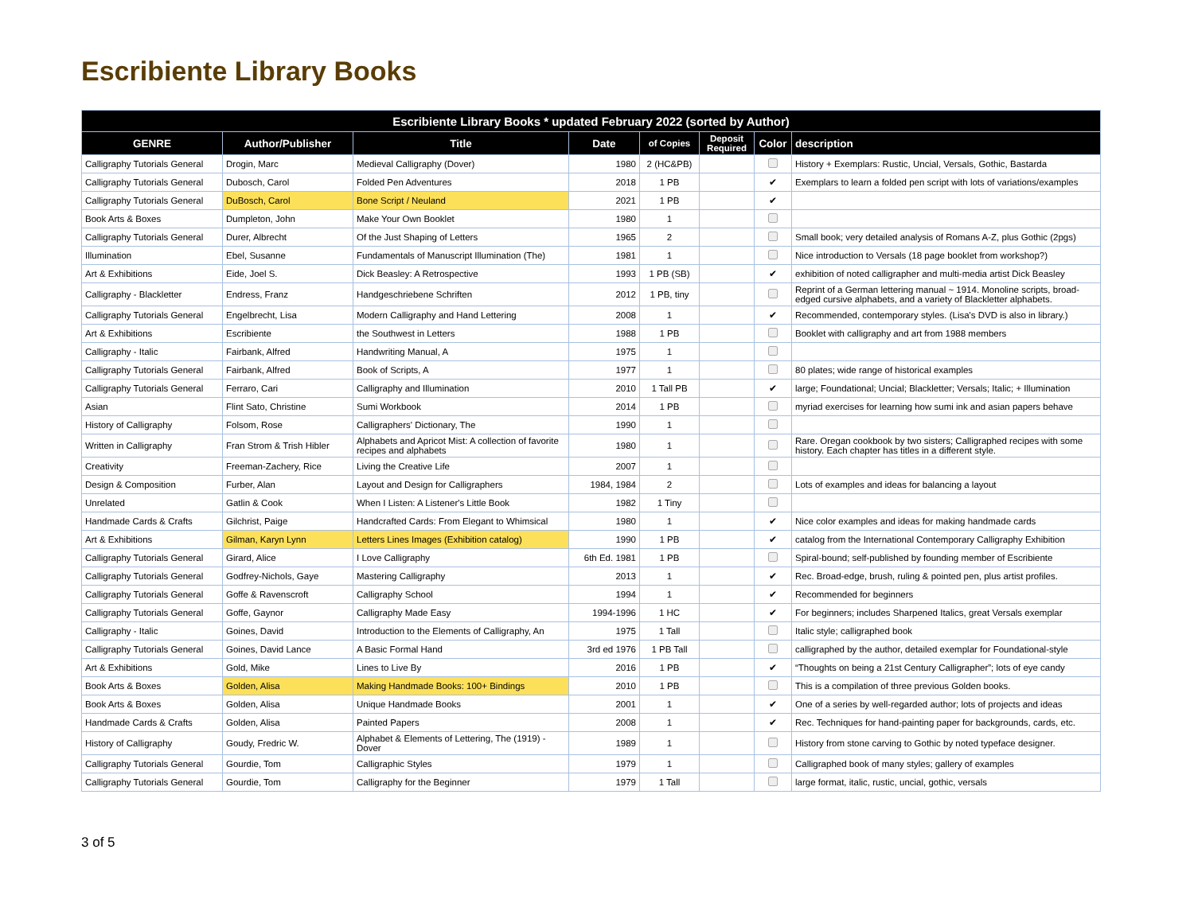Escribiente Library Books
| Escribiente Library Books * updated February 2022 (sorted by Author) | | | | | | | |
| --- | --- | --- | --- | --- | --- | --- | --- |
| GENRE | Author/Publisher | Title | Date | of Copies | Deposit Required | Color | description |
| Calligraphy Tutorials General | Drogin, Marc | Medieval Calligraphy (Dover) | 1980 | 2 (HC&PB) | | | History + Exemplars: Rustic, Uncial, Versals, Gothic, Bastarda |
| Calligraphy Tutorials General | Dubosch, Carol | Folded Pen Adventures | 2018 | 1 PB | | ✔ | Exemplars to learn a folded pen script with lots of variations/examples |
| Calligraphy Tutorials General | DuBosch, Carol | Bone Script / Neuland | 2021 | 1 PB | | ✔ | |
| Book Arts & Boxes | Dumpleton, John | Make Your Own Booklet | 1980 | 1 | | | |
| Calligraphy Tutorials General | Durer, Albrecht | Of the Just Shaping of Letters | 1965 | 2 | | | Small book; very detailed analysis of Romans A-Z, plus Gothic (2pgs) |
| Illumination | Ebel, Susanne | Fundamentals of Manuscript Illumination (The) | 1981 | 1 | | | Nice introduction to Versals (18 page booklet from workshop?) |
| Art & Exhibitions | Eide, Joel S. | Dick Beasley: A Retrospective | 1993 | 1 PB (SB) | | ✔ | exhibition of noted calligrapher and multi-media artist Dick Beasley |
| Calligraphy - Blackletter | Endress, Franz | Handgeschriebene Schriften | 2012 | 1 PB, tiny | | | Reprint of a German lettering manual ~ 1914. Monoline scripts, broad-edged cursive alphabets, and a variety of Blackletter alphabets. |
| Calligraphy Tutorials General | Engelbrecht, Lisa | Modern Calligraphy and Hand Lettering | 2008 | 1 | | ✔ | Recommended, contemporary styles. (Lisa's DVD is also in library.) |
| Art & Exhibitions | Escribiente | the Southwest in Letters | 1988 | 1 PB | | | Booklet with calligraphy and art from 1988 members |
| Calligraphy - Italic | Fairbank, Alfred | Handwriting Manual, A | 1975 | 1 | | | |
| Calligraphy Tutorials General | Fairbank, Alfred | Book of Scripts, A | 1977 | 1 | | | 80 plates; wide range of historical examples |
| Calligraphy Tutorials General | Ferraro, Cari | Calligraphy and Illumination | 2010 | 1 Tall PB | | ✔ | large; Foundational; Uncial; Blackletter; Versals; Italic; + Illumination |
| Asian | Flint Sato, Christine | Sumi Workbook | 2014 | 1 PB | | | myriad exercises for learning how sumi ink and asian papers behave |
| History of Calligraphy | Folsom, Rose | Calligraphers' Dictionary, The | 1990 | 1 | | | |
| Written in Calligraphy | Fran Strom & Trish Hibler | Alphabets and Apricot Mist: A collection of favorite recipes and alphabets | 1980 | 1 | | | Rare. Oregan cookbook by two sisters; Calligraphed recipes with some history. Each chapter has titles in a different style. |
| Creativity | Freeman-Zachery, Rice | Living the Creative Life | 2007 | 1 | | | |
| Design & Composition | Furber, Alan | Layout and Design for Calligraphers | 1984, 1984 | 2 | | | Lots of examples and ideas for balancing a layout |
| Unrelated | Gatlin & Cook | When I Listen: A Listener's Little Book | 1982 | 1 Tiny | | | |
| Handmade Cards & Crafts | Gilchrist, Paige | Handcrafted Cards: From Elegant to Whimsical | 1980 | 1 | | ✔ | Nice color examples and ideas for making handmade cards |
| Art & Exhibitions | Gilman, Karyn Lynn | Letters Lines Images (Exhibition catalog) | 1990 | 1 PB | | ✔ | catalog from the International Contemporary Calligraphy Exhibition |
| Calligraphy Tutorials General | Girard, Alice | I Love Calligraphy | 6th Ed. 1981 | 1 PB | | | Spiral-bound; self-published by founding member of Escribiente |
| Calligraphy Tutorials General | Godfrey-Nichols, Gaye | Mastering Calligraphy | 2013 | 1 | | ✔ | Rec. Broad-edge, brush, ruling & pointed pen, plus artist profiles. |
| Calligraphy Tutorials General | Goffe & Ravenscroft | Calligraphy School | 1994 | 1 | | ✔ | Recommended for beginners |
| Calligraphy Tutorials General | Goffe, Gaynor | Calligraphy Made Easy | 1994-1996 | 1 HC | | ✔ | For beginners; includes Sharpened Italics, great Versals exemplar |
| Calligraphy - Italic | Goines, David | Introduction to the Elements of Calligraphy, An | 1975 | 1 Tall | | | Italic style; calligraphed book |
| Calligraphy Tutorials General | Goines, David Lance | A Basic Formal Hand | 3rd ed 1976 | 1 PB Tall | | | calligraphed by the author, detailed exemplar for Foundational-style |
| Art & Exhibitions | Gold, Mike | Lines to Live By | 2016 | 1 PB | | ✔ | “Thoughts on being a 21st Century Calligrapher”; lots of eye candy |
| Book Arts & Boxes | Golden, Alisa | Making Handmade Books: 100+ Bindings | 2010 | 1 PB | | | This is a compilation of three previous Golden books. |
| Book Arts & Boxes | Golden, Alisa | Unique Handmade Books | 2001 | 1 | | ✔ | One of a series by well-regarded author; lots of projects and ideas |
| Handmade Cards & Crafts | Golden, Alisa | Painted Papers | 2008 | 1 | | ✔ | Rec. Techniques for hand-painting paper for backgrounds, cards, etc. |
| History of Calligraphy | Goudy, Fredric W. | Alphabet & Elements of Lettering, The (1919) - Dover | 1989 | 1 | | | History from stone carving to Gothic by noted typeface designer. |
| Calligraphy Tutorials General | Gourdie, Tom | Calligraphic Styles | 1979 | 1 | | | Calligraphed book of many styles; gallery of examples |
| Calligraphy Tutorials General | Gourdie, Tom | Calligraphy for the Beginner | 1979 | 1 Tall | | | large format, italic, rustic, uncial, gothic, versals |
3 of 5